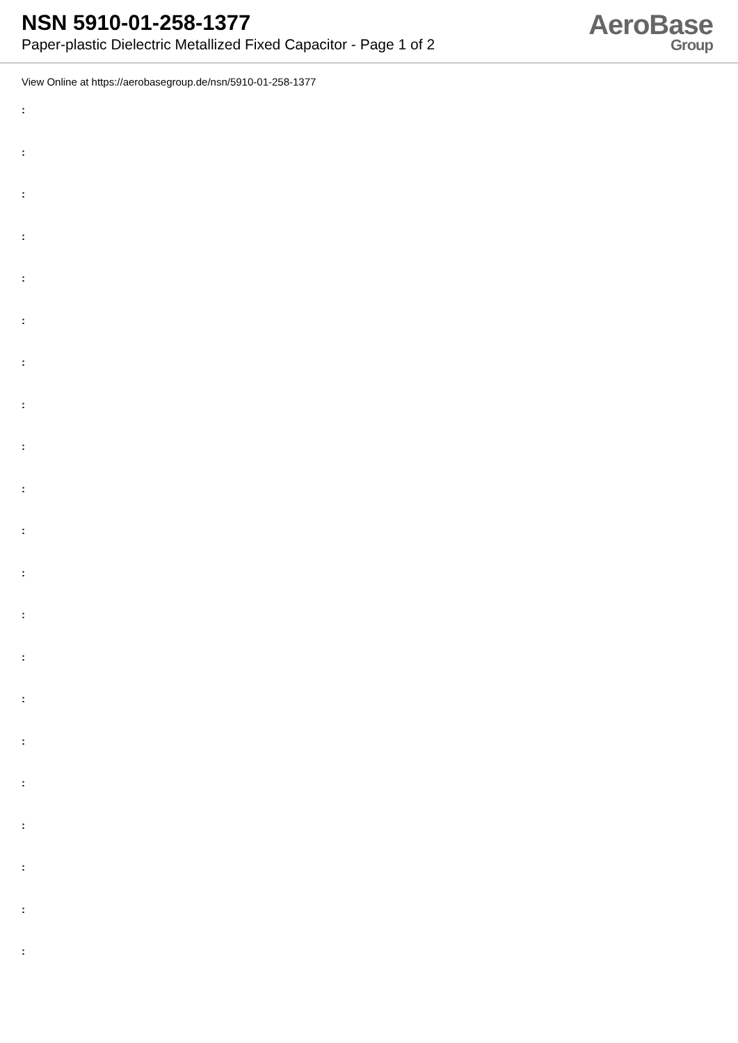NSN 5910-01-258-1377
Paper-plastic Dielectric Metallized Fixed Capacitor - Page 1 of 2
AeroBase
Group
View Online at https://aerobasegroup.de/nsn/5910-01-258-1377
:
:
:
:
:
:
:
:
:
:
:
:
:
:
:
:
:
:
:
:
: